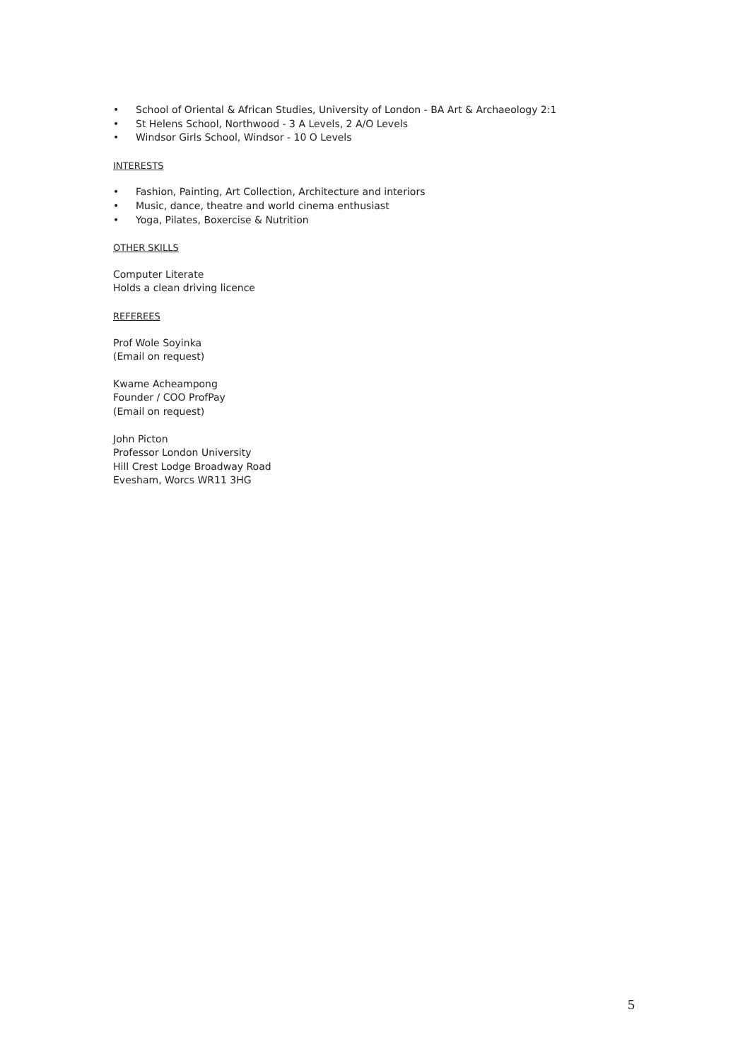• School of Oriental & African Studies, University of London - BA Art & Archaeology 2:1
• St Helens School, Northwood - 3 A Levels, 2 A/O Levels
• Windsor Girls School, Windsor - 10 O Levels
INTERESTS
• Fashion, Painting, Art Collection, Architecture and interiors
• Music, dance, theatre and world cinema enthusiast
• Yoga, Pilates, Boxercise & Nutrition
OTHER SKILLS
Computer Literate
Holds a clean driving licence
REFEREES
Prof Wole Soyinka
(Email on request)
Kwame Acheampong
Founder / COO ProfPay
(Email on request)
John Picton
Professor London University
Hill Crest Lodge Broadway Road
Evesham, Worcs WR11 3HG
5